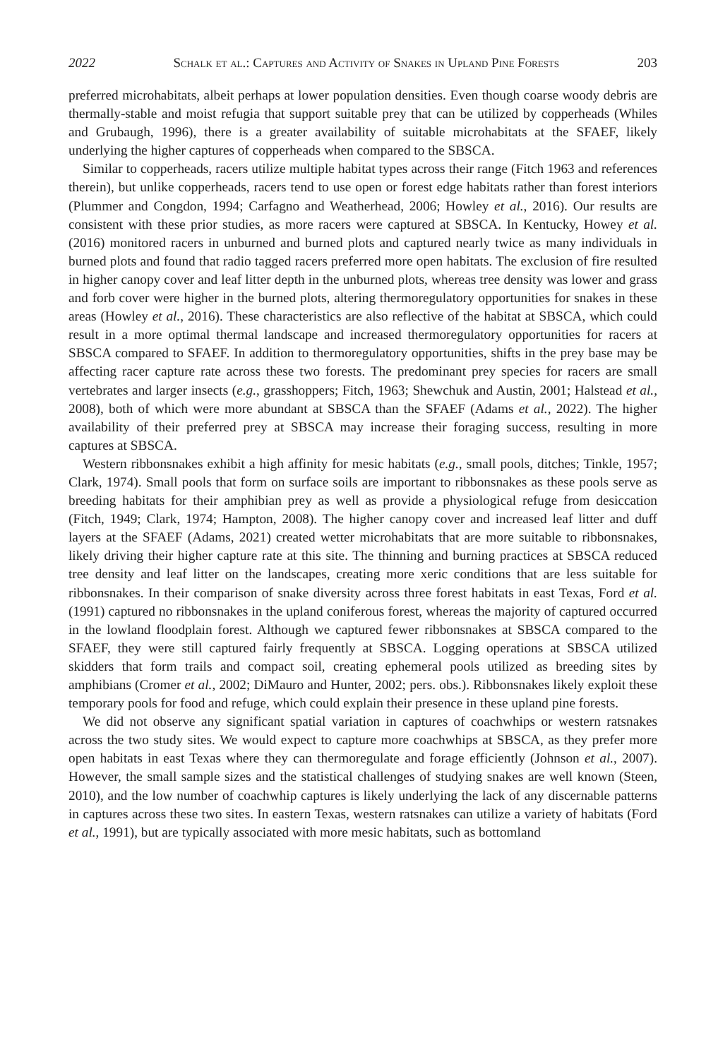2022 Schalk et al.: Captures and Activity of Snakes in Upland Pine Forests 203
preferred microhabitats, albeit perhaps at lower population densities. Even though coarse woody debris are thermally-stable and moist refugia that support suitable prey that can be utilized by copperheads (Whiles and Grubaugh, 1996), there is a greater availability of suitable microhabitats at the SFAEF, likely underlying the higher captures of copperheads when compared to the SBSCA.
Similar to copperheads, racers utilize multiple habitat types across their range (Fitch 1963 and references therein), but unlike copperheads, racers tend to use open or forest edge habitats rather than forest interiors (Plummer and Congdon, 1994; Carfagno and Weatherhead, 2006; Howley et al., 2016). Our results are consistent with these prior studies, as more racers were captured at SBSCA. In Kentucky, Howey et al. (2016) monitored racers in unburned and burned plots and captured nearly twice as many individuals in burned plots and found that radio tagged racers preferred more open habitats. The exclusion of fire resulted in higher canopy cover and leaf litter depth in the unburned plots, whereas tree density was lower and grass and forb cover were higher in the burned plots, altering thermoregulatory opportunities for snakes in these areas (Howley et al., 2016). These characteristics are also reflective of the habitat at SBSCA, which could result in a more optimal thermal landscape and increased thermoregulatory opportunities for racers at SBSCA compared to SFAEF. In addition to thermoregulatory opportunities, shifts in the prey base may be affecting racer capture rate across these two forests. The predominant prey species for racers are small vertebrates and larger insects (e.g., grasshoppers; Fitch, 1963; Shewchuk and Austin, 2001; Halstead et al., 2008), both of which were more abundant at SBSCA than the SFAEF (Adams et al., 2022). The higher availability of their preferred prey at SBSCA may increase their foraging success, resulting in more captures at SBSCA.
Western ribbonsnakes exhibit a high affinity for mesic habitats (e.g., small pools, ditches; Tinkle, 1957; Clark, 1974). Small pools that form on surface soils are important to ribbonsnakes as these pools serve as breeding habitats for their amphibian prey as well as provide a physiological refuge from desiccation (Fitch, 1949; Clark, 1974; Hampton, 2008). The higher canopy cover and increased leaf litter and duff layers at the SFAEF (Adams, 2021) created wetter microhabitats that are more suitable to ribbonsnakes, likely driving their higher capture rate at this site. The thinning and burning practices at SBSCA reduced tree density and leaf litter on the landscapes, creating more xeric conditions that are less suitable for ribbonsnakes. In their comparison of snake diversity across three forest habitats in east Texas, Ford et al. (1991) captured no ribbonsnakes in the upland coniferous forest, whereas the majority of captured occurred in the lowland floodplain forest. Although we captured fewer ribbonsnakes at SBSCA compared to the SFAEF, they were still captured fairly frequently at SBSCA. Logging operations at SBSCA utilized skidders that form trails and compact soil, creating ephemeral pools utilized as breeding sites by amphibians (Cromer et al., 2002; DiMauro and Hunter, 2002; pers. obs.). Ribbonsnakes likely exploit these temporary pools for food and refuge, which could explain their presence in these upland pine forests.
We did not observe any significant spatial variation in captures of coachwhips or western ratsnakes across the two study sites. We would expect to capture more coachwhips at SBSCA, as they prefer more open habitats in east Texas where they can thermoregulate and forage efficiently (Johnson et al., 2007). However, the small sample sizes and the statistical challenges of studying snakes are well known (Steen, 2010), and the low number of coachwhip captures is likely underlying the lack of any discernable patterns in captures across these two sites. In eastern Texas, western ratsnakes can utilize a variety of habitats (Ford et al., 1991), but are typically associated with more mesic habitats, such as bottomland